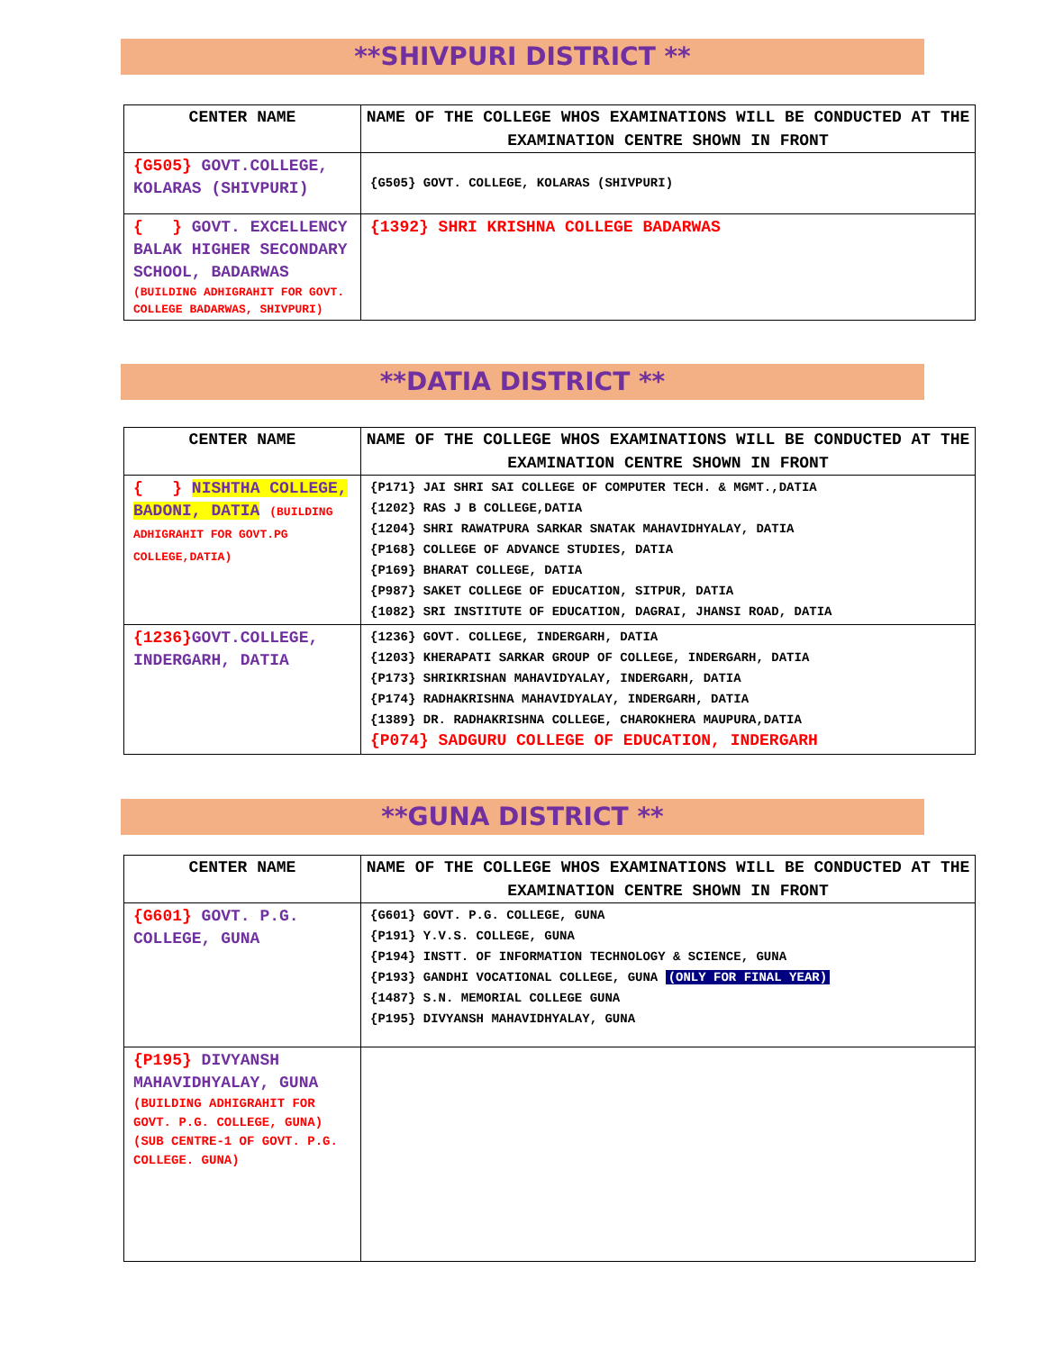**SHIVPURI DISTRICT **
| CENTER NAME | NAME OF THE COLLEGE WHOS EXAMINATIONS WILL BE CONDUCTED AT THE EXAMINATION CENTRE SHOWN IN FRONT |
| --- | --- |
| {G505} GOVT.COLLEGE, KOLARAS (SHIVPURI) | {G505} GOVT. COLLEGE, KOLARAS (SHIVPURI) |
| { } GOVT. EXCELLENCY BALAK HIGHER SECONDARY SCHOOL, BADARWAS (BUILDING ADHIGRAHIT FOR GOVT. COLLEGE BADARWAS, SHIVPURI) | {1392} SHRI KRISHNA COLLEGE BADARWAS |
**DATIA DISTRICT **
| CENTER NAME | NAME OF THE COLLEGE WHOS EXAMINATIONS WILL BE CONDUCTED AT THE EXAMINATION CENTRE SHOWN IN FRONT |
| --- | --- |
| { } NISHTHA COLLEGE, BADONI, DATIA (BUILDING ADHIGRAHIT FOR GOVT.PG COLLEGE,DATIA) | {P171} JAI SHRI SAI COLLEGE OF COMPUTER TECH. & MGMT.,DATIA {1202} RAS J B COLLEGE,DATIA {1204} SHRI RAWATPURA SARKAR SNATAK MAHAVIDHYALAY, DATIA {P168} COLLEGE OF ADVANCE STUDIES, DATIA {P169} BHARAT COLLEGE, DATIA {P987} SAKET COLLEGE OF EDUCATION, SITPUR, DATIA {1082} SRI INSTITUTE OF EDUCATION, DAGRAI, JHANSI ROAD, DATIA |
| {1236} GOVT.COLLEGE, INDERGARH, DATIA | {1236} GOVT. COLLEGE, INDERGARH, DATIA {1203} KHERAPATI SARKAR GROUP OF COLLEGE, INDERGARH, DATIA {P173} SHRIKRISHAN MAHAVIDYALAY, INDERGARH, DATIA {P174} RADHAKRISHNA MAHAVIDYALAY, INDERGARH, DATIA {1389} DR. RADHAKRISHNA COLLEGE, CHAROKHERA MAUPURA,DATIA {P074} SADGURU COLLEGE OF EDUCATION, INDERGARH |
**GUNA DISTRICT **
| CENTER NAME | NAME OF THE COLLEGE WHOS EXAMINATIONS WILL BE CONDUCTED AT THE EXAMINATION CENTRE SHOWN IN FRONT |
| --- | --- |
| {G601} GOVT. P.G. COLLEGE, GUNA | {G601} GOVT. P.G. COLLEGE, GUNA {P191} Y.V.S. COLLEGE, GUNA {P194} INSTT. OF INFORMATION TECHNOLOGY & SCIENCE, GUNA {P193} GANDHI VOCATIONAL COLLEGE, GUNA (ONLY FOR FINAL YEAR) {1487} S.N. MEMORIAL COLLEGE GUNA {P195} DIVYANSH MAHAVIDHYALAY, GUNA |
| {P195} DIVYANSH MAHAVIDHYALAY, GUNA (BUILDING ADHIGRAHIT FOR GOVT. P.G. COLLEGE, GUNA) (SUB CENTRE-1 OF GOVT. P.G. COLLEGE. GUNA) | |